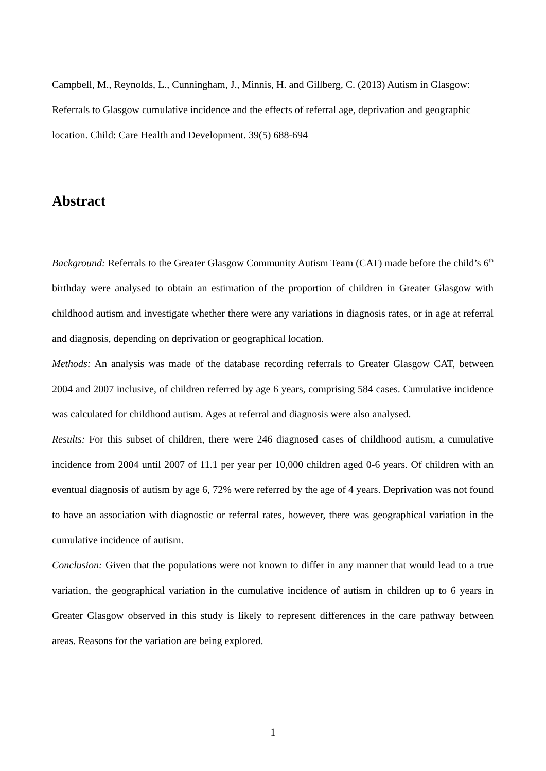Campbell, M., Reynolds, L., Cunningham, J., Minnis, H. and Gillberg, C. (2013) Autism in Glasgow: Referrals to Glasgow cumulative incidence and the effects of referral age, deprivation and geographic location. Child: Care Health and Development. 39(5) 688-694
Abstract
Background: Referrals to the Greater Glasgow Community Autism Team (CAT) made before the child’s 6<sup>th</sup> birthday were analysed to obtain an estimation of the proportion of children in Greater Glasgow with childhood autism and investigate whether there were any variations in diagnosis rates, or in age at referral and diagnosis, depending on deprivation or geographical location.
Methods: An analysis was made of the database recording referrals to Greater Glasgow CAT, between 2004 and 2007 inclusive, of children referred by age 6 years, comprising 584 cases. Cumulative incidence was calculated for childhood autism. Ages at referral and diagnosis were also analysed.
Results: For this subset of children, there were 246 diagnosed cases of childhood autism, a cumulative incidence from 2004 until 2007 of 11.1 per year per 10,000 children aged 0-6 years. Of children with an eventual diagnosis of autism by age 6, 72% were referred by the age of 4 years. Deprivation was not found to have an association with diagnostic or referral rates, however, there was geographical variation in the cumulative incidence of autism.
Conclusion: Given that the populations were not known to differ in any manner that would lead to a true variation, the geographical variation in the cumulative incidence of autism in children up to 6 years in Greater Glasgow observed in this study is likely to represent differences in the care pathway between areas. Reasons for the variation are being explored.
1